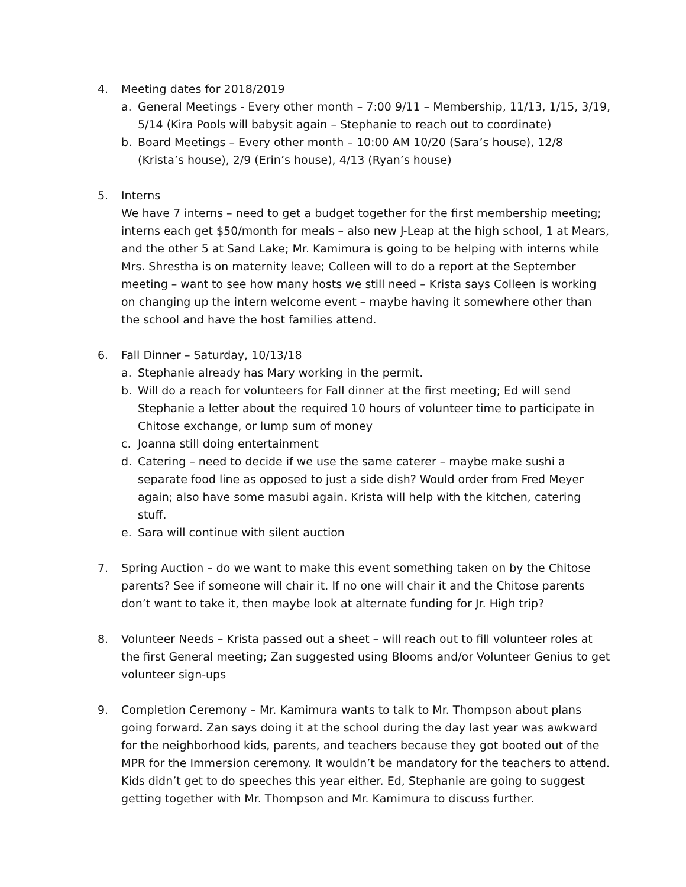4. Meeting dates for 2018/2019
a. General Meetings - Every other month – 7:00 9/11 – Membership, 11/13, 1/15, 3/19, 5/14 (Kira Pools will babysit again – Stephanie to reach out to coordinate)
b. Board Meetings – Every other month – 10:00 AM 10/20 (Sara’s house), 12/8 (Krista’s house), 2/9 (Erin’s house), 4/13 (Ryan’s house)
5. Interns
We have 7 interns – need to get a budget together for the first membership meeting; interns each get $50/month for meals – also new J-Leap at the high school, 1 at Mears, and the other 5 at Sand Lake; Mr. Kamimura is going to be helping with interns while Mrs. Shrestha is on maternity leave; Colleen will to do a report at the September meeting – want to see how many hosts we still need – Krista says Colleen is working on changing up the intern welcome event – maybe having it somewhere other than the school and have the host families attend.
6. Fall Dinner – Saturday, 10/13/18
a. Stephanie already has Mary working in the permit.
b. Will do a reach for volunteers for Fall dinner at the first meeting; Ed will send Stephanie a letter about the required 10 hours of volunteer time to participate in Chitose exchange, or lump sum of money
c. Joanna still doing entertainment
d. Catering – need to decide if we use the same caterer – maybe make sushi a separate food line as opposed to just a side dish? Would order from Fred Meyer again; also have some masubi again. Krista will help with the kitchen, catering stuff.
e. Sara will continue with silent auction
7. Spring Auction – do we want to make this event something taken on by the Chitose parents? See if someone will chair it. If no one will chair it and the Chitose parents don’t want to take it, then maybe look at alternate funding for Jr. High trip?
8. Volunteer Needs – Krista passed out a sheet – will reach out to fill volunteer roles at the first General meeting; Zan suggested using Blooms and/or Volunteer Genius to get volunteer sign-ups
9. Completion Ceremony – Mr. Kamimura wants to talk to Mr. Thompson about plans going forward. Zan says doing it at the school during the day last year was awkward for the neighborhood kids, parents, and teachers because they got booted out of the MPR for the Immersion ceremony. It wouldn’t be mandatory for the teachers to attend. Kids didn’t get to do speeches this year either. Ed, Stephanie are going to suggest getting together with Mr. Thompson and Mr. Kamimura to discuss further.